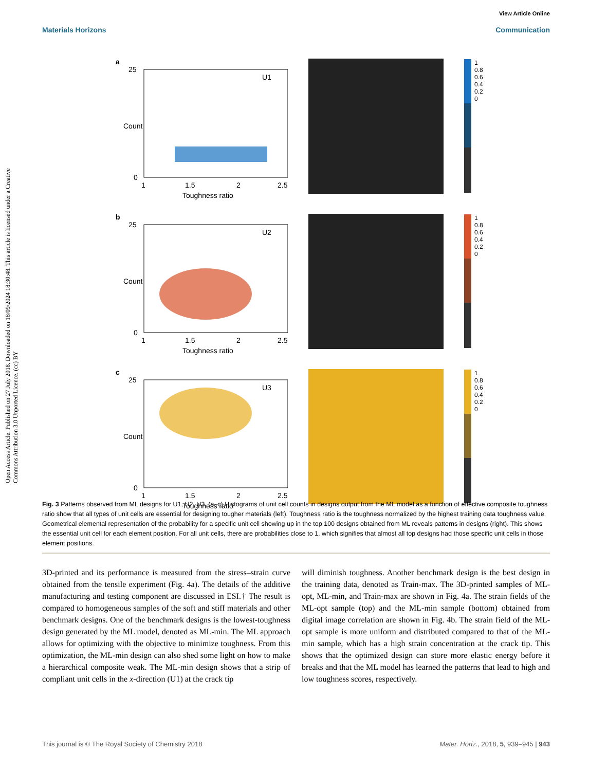View Article Online
Materials Horizons Communication
Open Access Article. Published on 27 July 2018. Downloaded on 18/09/2024 18:30:48. This article is licensed under a Creative Commons Attribution 3.0 Unported Licence. (cc) BY
a
U1
25
0
1
1.5
2
2.5
Toughness ratio
Count
1
0.8
0.6
0.4
0.2
0
b
U2
25
0
1
1.5
2
2.5
Toughness ratio
Count
1
0.8
0.6
0.4
0.2
0
c
U3
25
0
1
1.5
2
2.5
Toughness ratio
Count
1
0.8
0.6
0.4
0.2
0
Fig. 3 Patterns observed from ML designs for U1, U2, U3. (a–c) Histograms of unit cell counts in designs output from the ML model as a function of effective composite toughness ratio show that all types of unit cells are essential for designing tougher materials (left). Toughness ratio is the toughness normalized by the highest training data toughness value. Geometrical elemental representation of the probability for a specific unit cell showing up in the top 100 designs obtained from ML reveals patterns in designs (right). This shows the essential unit cell for each element position. For all unit cells, there are probabilities close to 1, which signifies that almost all top designs had those specific unit cells in those element positions.
3D-printed and its performance is measured from the stress–strain curve obtained from the tensile experiment (Fig. 4a). The details of the additive manufacturing and testing component are discussed in ESI.† The result is compared to homogeneous samples of the soft and stiff materials and other benchmark designs. One of the benchmark designs is the lowest-toughness design generated by the ML model, denoted as ML-min. The ML approach allows for optimizing with the objective to minimize toughness. From this optimization, the ML-min design can also shed some light on how to make a hierarchical composite weak. The ML-min design shows that a strip of compliant unit cells in the x-direction (U1) at the crack tip
will diminish toughness. Another benchmark design is the best design in the training data, denoted as Train-max. The 3D-printed samples of ML-opt, ML-min, and Train-max are shown in Fig. 4a. The strain fields of the ML-opt sample (top) and the ML-min sample (bottom) obtained from digital image correlation are shown in Fig. 4b. The strain field of the ML-opt sample is more uniform and distributed compared to that of the ML-min sample, which has a high strain concentration at the crack tip. This shows that the optimized design can store more elastic energy before it breaks and that the ML model has learned the patterns that lead to high and low toughness scores, respectively.
This journal is © The Royal Society of Chemistry 2018 Mater. Horiz., 2018, 5, 939–945 | 943